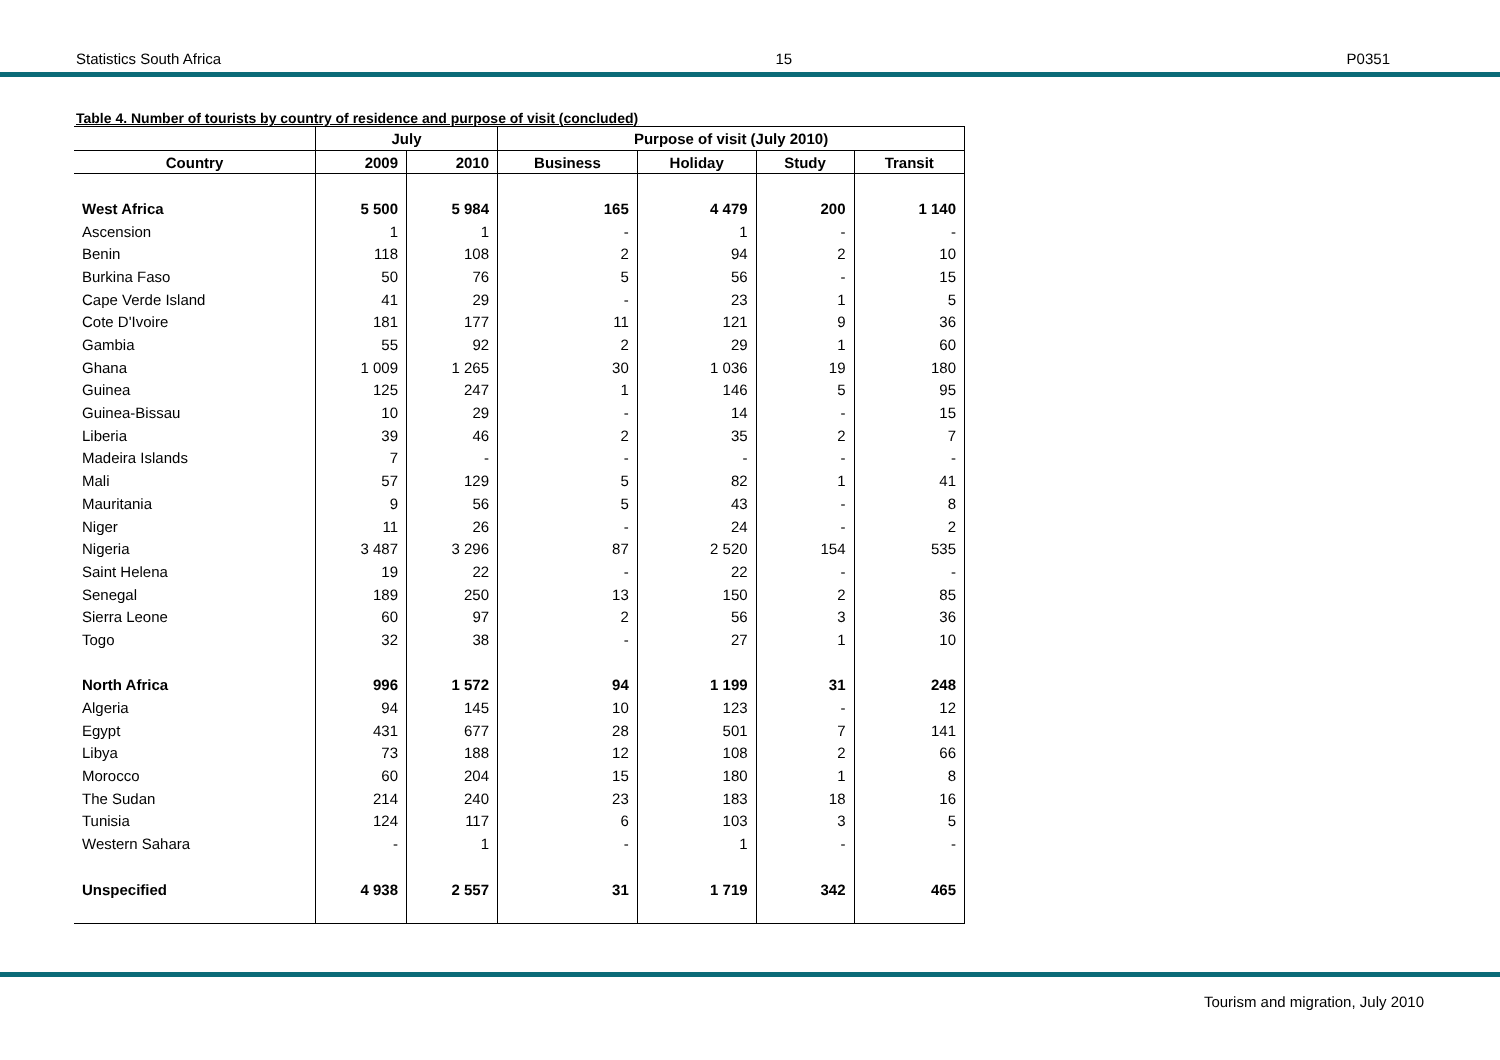Statistics South Africa 15 P0351
Table 4. Number of tourists by country of residence and purpose of visit (concluded)
| | July | | Purpose of visit (July 2010) | | | |
| --- | --- | --- | --- | --- | --- | --- |
| Country | 2009 | 2010 | Business | Holiday | Study | Transit |
| West Africa | 5 500 | 5 984 | 165 | 4 479 | 200 | 1 140 |
| Ascension | 1 | 1 | - | 1 | - | - |
| Benin | 118 | 108 | 2 | 94 | 2 | 10 |
| Burkina Faso | 50 | 76 | 5 | 56 | - | 15 |
| Cape Verde Island | 41 | 29 | - | 23 | 1 | 5 |
| Cote D'Ivoire | 181 | 177 | 11 | 121 | 9 | 36 |
| Gambia | 55 | 92 | 2 | 29 | 1 | 60 |
| Ghana | 1 009 | 1 265 | 30 | 1 036 | 19 | 180 |
| Guinea | 125 | 247 | 1 | 146 | 5 | 95 |
| Guinea-Bissau | 10 | 29 | - | 14 | - | 15 |
| Liberia | 39 | 46 | 2 | 35 | 2 | 7 |
| Madeira Islands | 7 | - | - | - | - | - |
| Mali | 57 | 129 | 5 | 82 | 1 | 41 |
| Mauritania | 9 | 56 | 5 | 43 | - | 8 |
| Niger | 11 | 26 | - | 24 | - | 2 |
| Nigeria | 3 487 | 3 296 | 87 | 2 520 | 154 | 535 |
| Saint Helena | 19 | 22 | - | 22 | - | - |
| Senegal | 189 | 250 | 13 | 150 | 2 | 85 |
| Sierra Leone | 60 | 97 | 2 | 56 | 3 | 36 |
| Togo | 32 | 38 | - | 27 | 1 | 10 |
| North Africa | 996 | 1 572 | 94 | 1 199 | 31 | 248 |
| Algeria | 94 | 145 | 10 | 123 | - | 12 |
| Egypt | 431 | 677 | 28 | 501 | 7 | 141 |
| Libya | 73 | 188 | 12 | 108 | 2 | 66 |
| Morocco | 60 | 204 | 15 | 180 | 1 | 8 |
| The Sudan | 214 | 240 | 23 | 183 | 18 | 16 |
| Tunisia | 124 | 117 | 6 | 103 | 3 | 5 |
| Western Sahara | - | 1 | - | 1 | - | - |
| Unspecified | 4 938 | 2 557 | 31 | 1 719 | 342 | 465 |
Tourism and migration, July 2010